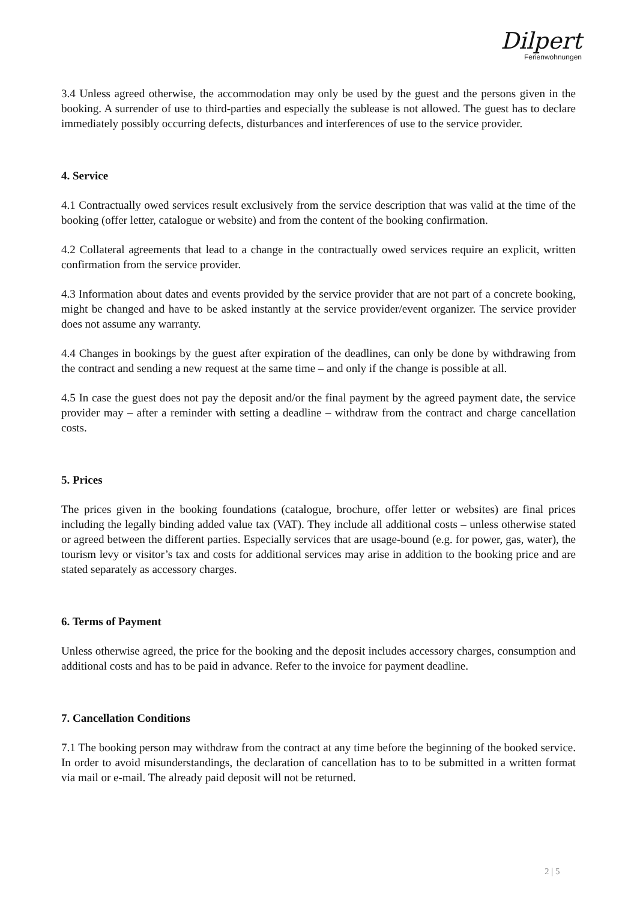Dilpert
Ferienwohnungen
3.4 Unless agreed otherwise, the accommodation may only be used by the guest and the persons given in the booking. A surrender of use to third-parties and especially the sublease is not allowed. The guest has to declare immediately possibly occurring defects, disturbances and interferences of use to the service provider.
4. Service
4.1 Contractually owed services result exclusively from the service description that was valid at the time of the booking (offer letter, catalogue or website) and from the content of the booking confirmation.
4.2 Collateral agreements that lead to a change in the contractually owed services require an explicit, written confirmation from the service provider.
4.3 Information about dates and events provided by the service provider that are not part of a concrete booking, might be changed and have to be asked instantly at the service provider/event organizer. The service provider does not assume any warranty.
4.4 Changes in bookings by the guest after expiration of the deadlines, can only be done by withdrawing from the contract and sending a new request at the same time – and only if the change is possible at all.
4.5 In case the guest does not pay the deposit and/or the final payment by the agreed payment date, the service provider may – after a reminder with setting a deadline – withdraw from the contract and charge cancellation costs.
5. Prices
The prices given in the booking foundations (catalogue, brochure, offer letter or websites) are final prices including the legally binding added value tax (VAT). They include all additional costs – unless otherwise stated or agreed between the different parties. Especially services that are usage-bound (e.g. for power, gas, water), the tourism levy or visitor’s tax and costs for additional services may arise in addition to the booking price and are stated separately as accessory charges.
6. Terms of Payment
Unless otherwise agreed, the price for the booking and the deposit includes accessory charges, consumption and additional costs and has to be paid in advance. Refer to the invoice for payment deadline.
7. Cancellation Conditions
7.1 The booking person may withdraw from the contract at any time before the beginning of the booked service. In order to avoid misunderstandings, the declaration of cancellation has to to be submitted in a written format via mail or e-mail. The already paid deposit will not be returned.
2 | 5